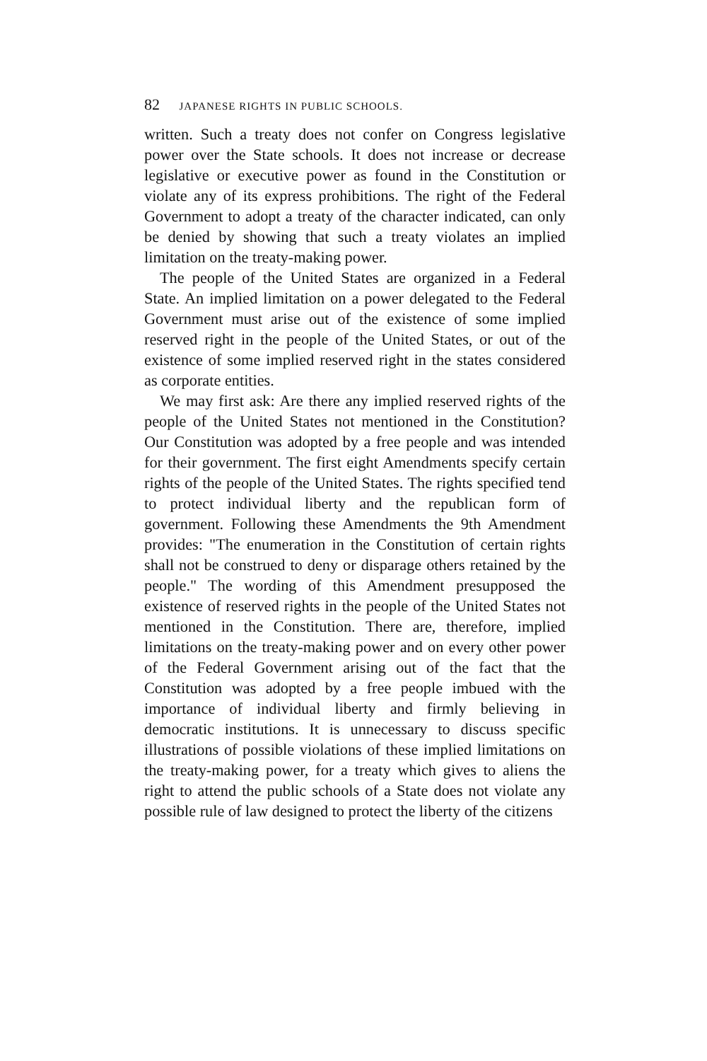82 JAPANESE RIGHTS IN PUBLIC SCHOOLS.
written. Such a treaty does not confer on Congress legislative power over the State schools. It does not increase or decrease legislative or executive power as found in the Constitution or violate any of its express prohibitions. The right of the Federal Government to adopt a treaty of the character indicated, can only be denied by showing that such a treaty violates an implied limitation on the treaty-making power.
The people of the United States are organized in a Federal State. An implied limitation on a power delegated to the Federal Government must arise out of the existence of some implied reserved right in the people of the United States, or out of the existence of some implied reserved right in the states considered as corporate entities.
We may first ask: Are there any implied reserved rights of the people of the United States not mentioned in the Constitution? Our Constitution was adopted by a free people and was intended for their government. The first eight Amendments specify certain rights of the people of the United States. The rights specified tend to protect individual liberty and the republican form of government. Following these Amendments the 9th Amendment provides: "The enumeration in the Constitution of certain rights shall not be construed to deny or disparage others retained by the people." The wording of this Amendment presupposed the existence of reserved rights in the people of the United States not mentioned in the Constitution. There are, therefore, implied limitations on the treaty-making power and on every other power of the Federal Government arising out of the fact that the Constitution was adopted by a free people imbued with the importance of individual liberty and firmly believing in democratic institutions. It is unnecessary to discuss specific illustrations of possible violations of these implied limitations on the treaty-making power, for a treaty which gives to aliens the right to attend the public schools of a State does not violate any possible rule of law designed to protect the liberty of the citizens